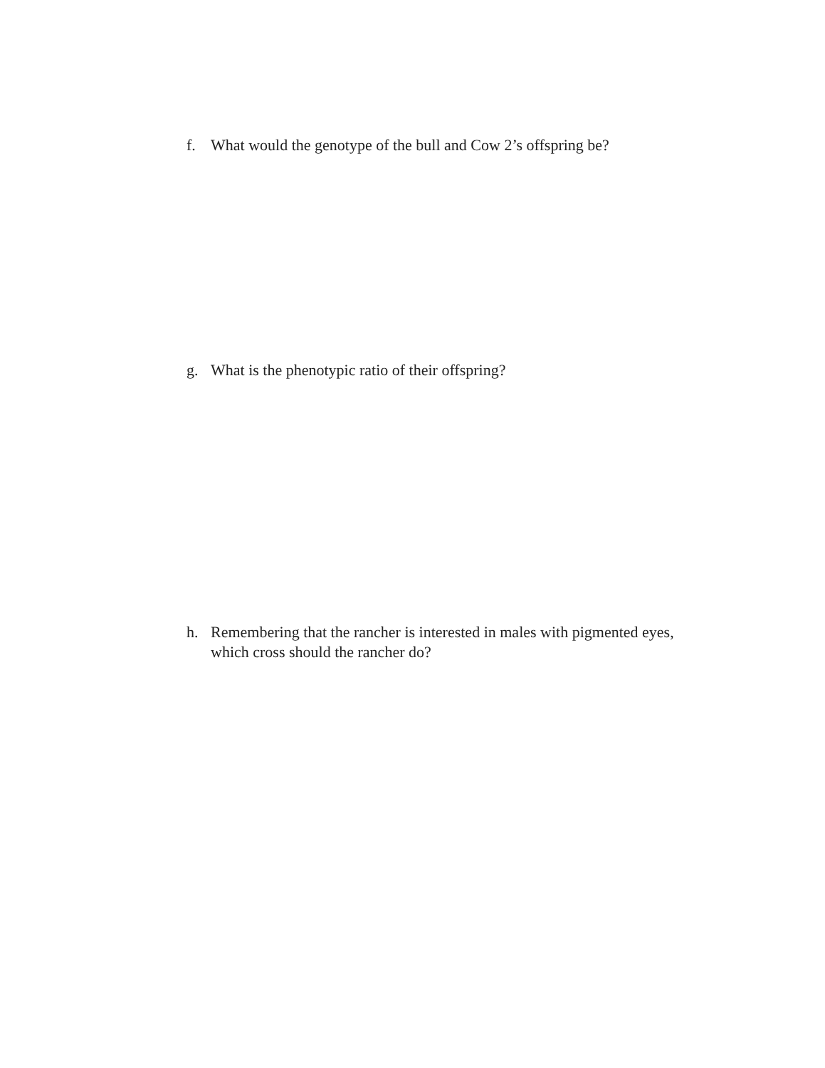f. What would the genotype of the bull and Cow 2’s offspring be?
g. What is the phenotypic ratio of their offspring?
h. Remembering that the rancher is interested in males with pigmented eyes, which cross should the rancher do?